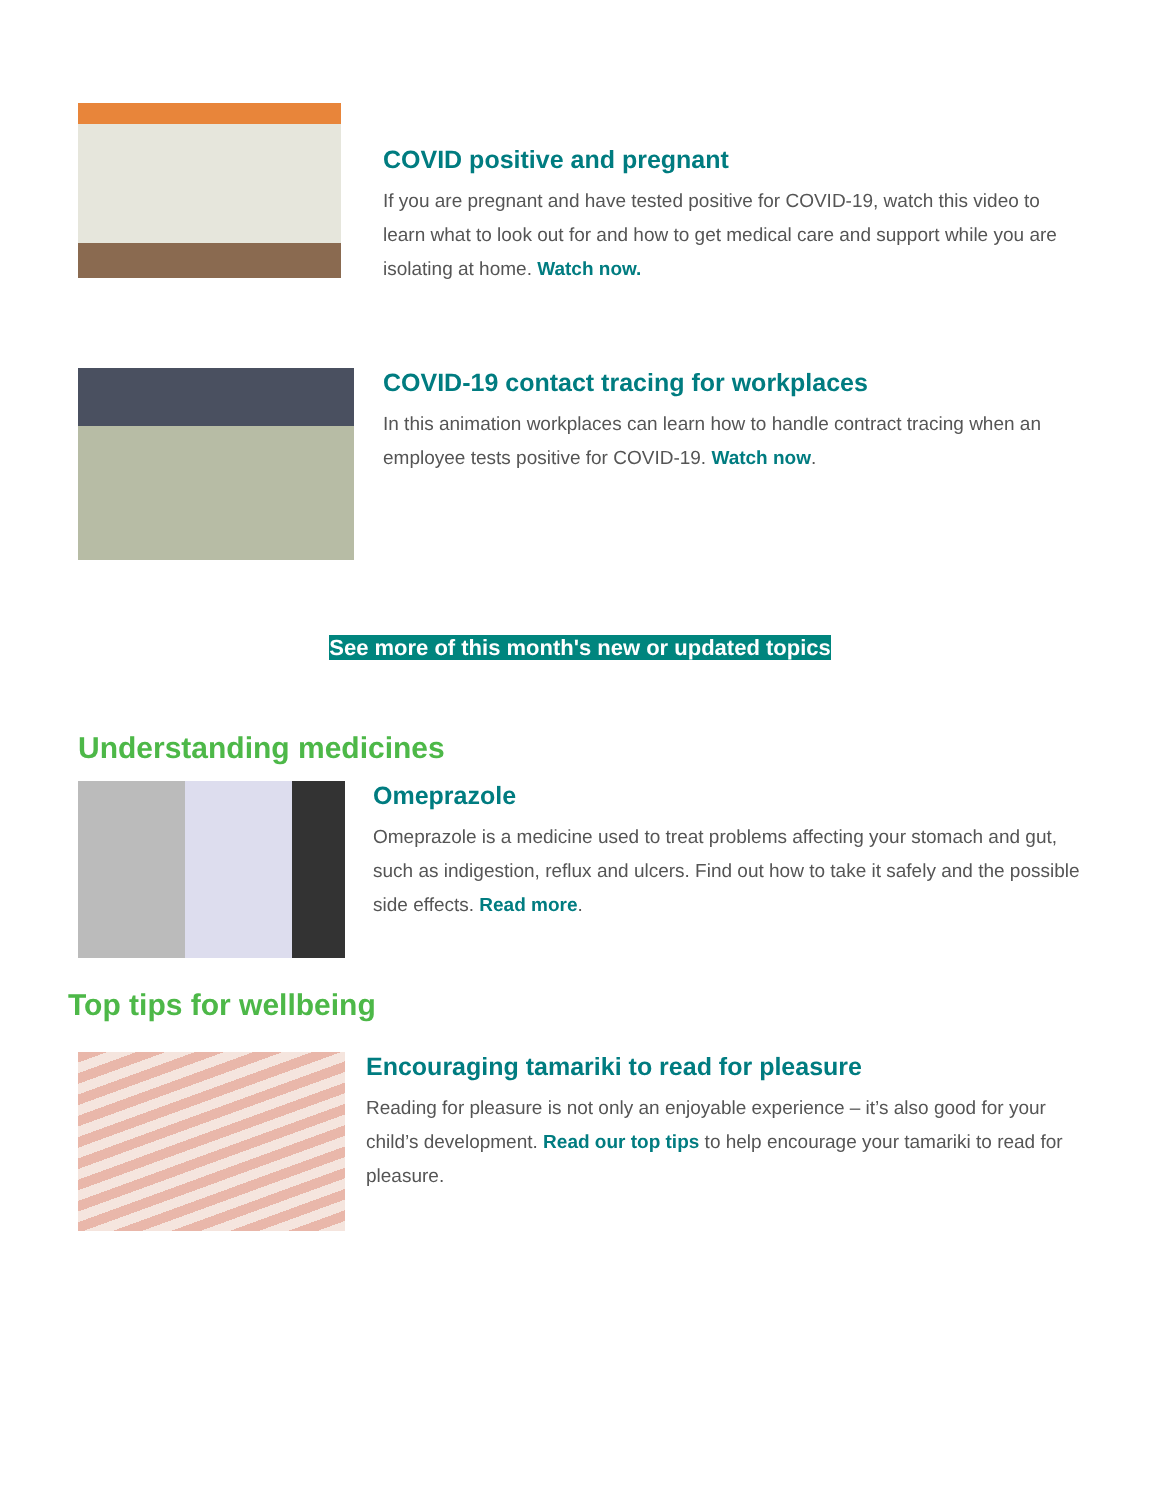COVID positive and pregnant
If you are pregnant and have tested positive for COVID-19, watch this video to learn what to look out for and how to get medical care and support while you are isolating at home. Watch now.
COVID-19 contact tracing for workplaces
In this animation workplaces can learn how to handle contract tracing when an employee tests positive for COVID-19. Watch now.
See more of this month's new or updated topics
Understanding medicines
Omeprazole
Omeprazole is a medicine used to treat problems affecting your stomach and gut, such as indigestion, reflux and ulcers. Find out how to take it safely and the possible side effects. Read more.
Top tips for wellbeing
Encouraging tamariki to read for pleasure
Reading for pleasure is not only an enjoyable experience – it’s also good for your child’s development. Read our top tips to help encourage your tamariki to read for pleasure.